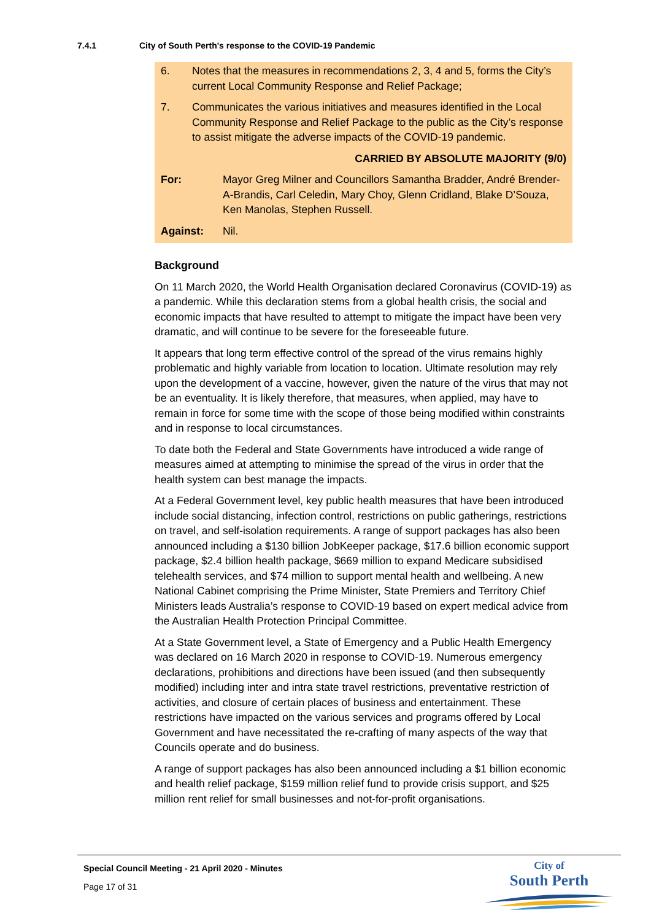7.4.1 City of South Perth's response to the COVID-19 Pandemic
6. Notes that the measures in recommendations 2, 3, 4 and 5, forms the City’s current Local Community Response and Relief Package;
7. Communicates the various initiatives and measures identified in the Local Community Response and Relief Package to the public as the City’s response to assist mitigate the adverse impacts of the COVID-19 pandemic.
CARRIED BY ABSOLUTE MAJORITY (9/0)
For: Mayor Greg Milner and Councillors Samantha Bradder, André Brender-A-Brandis, Carl Celedin, Mary Choy, Glenn Cridland, Blake D’Souza, Ken Manolas, Stephen Russell.
Against: Nil.
Background
On 11 March 2020, the World Health Organisation declared Coronavirus (COVID-19) as a pandemic. While this declaration stems from a global health crisis, the social and economic impacts that have resulted to attempt to mitigate the impact have been very dramatic, and will continue to be severe for the foreseeable future.
It appears that long term effective control of the spread of the virus remains highly problematic and highly variable from location to location. Ultimate resolution may rely upon the development of a vaccine, however, given the nature of the virus that may not be an eventuality. It is likely therefore, that measures, when applied, may have to remain in force for some time with the scope of those being modified within constraints and in response to local circumstances.
To date both the Federal and State Governments have introduced a wide range of measures aimed at attempting to minimise the spread of the virus in order that the health system can best manage the impacts.
At a Federal Government level, key public health measures that have been introduced include social distancing, infection control, restrictions on public gatherings, restrictions on travel, and self-isolation requirements. A range of support packages has also been announced including a $130 billion JobKeeper package, $17.6 billion economic support package, $2.4 billion health package, $669 million to expand Medicare subsidised telehealth services, and $74 million to support mental health and wellbeing. A new National Cabinet comprising the Prime Minister, State Premiers and Territory Chief Ministers leads Australia’s response to COVID-19 based on expert medical advice from the Australian Health Protection Principal Committee.
At a State Government level, a State of Emergency and a Public Health Emergency was declared on 16 March 2020 in response to COVID-19. Numerous emergency declarations, prohibitions and directions have been issued (and then subsequently modified) including inter and intra state travel restrictions, preventative restriction of activities, and closure of certain places of business and entertainment. These restrictions have impacted on the various services and programs offered by Local Government and have necessitated the re-crafting of many aspects of the way that Councils operate and do business.
A range of support packages has also been announced including a $1 billion economic and health relief package, $159 million relief fund to provide crisis support, and $25 million rent relief for small businesses and not-for-profit organisations.
Special Council Meeting - 21 April 2020 - Minutes
Page 17 of 31
City of
South Perth